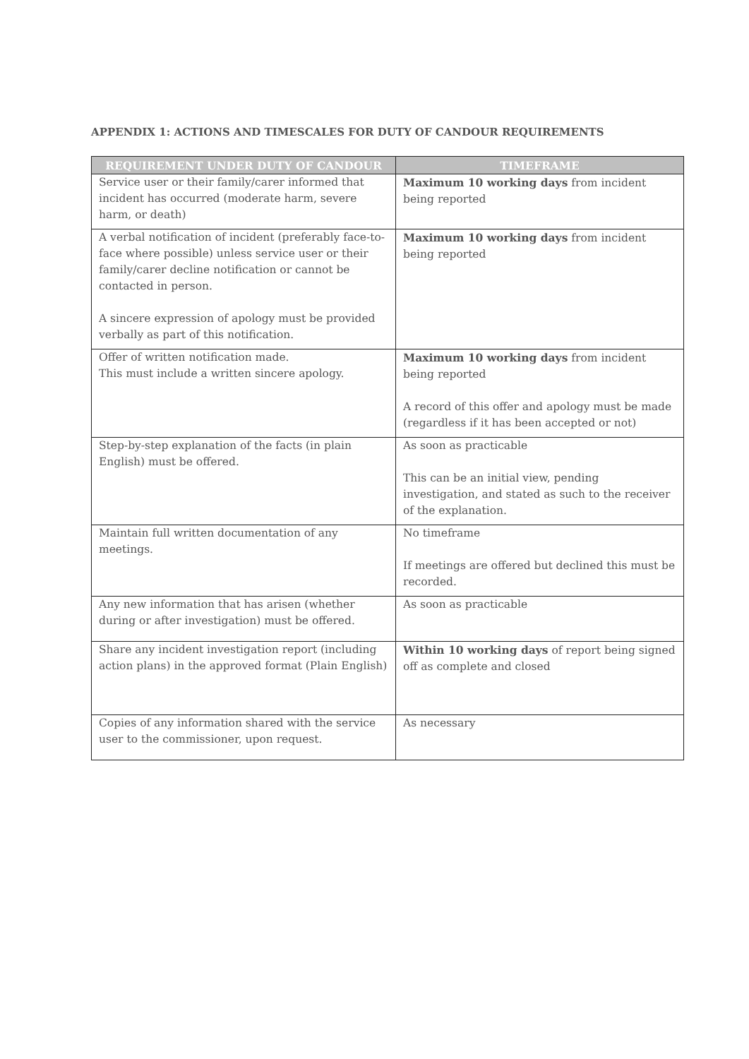APPENDIX 1: ACTIONS AND TIMESCALES FOR DUTY OF CANDOUR REQUIREMENTS
| REQUIREMENT UNDER DUTY OF CANDOUR | TIMEFRAME |
| --- | --- |
| Service user or their family/carer informed that incident has occurred (moderate harm, severe harm, or death) | Maximum 10 working days from incident being reported |
| A verbal notification of incident (preferably face-to-face where possible) unless service user or their family/carer decline notification or cannot be contacted in person. A sincere expression of apology must be provided verbally as part of this notification. | Maximum 10 working days from incident being reported |
| Offer of written notification made. This must include a written sincere apology. | Maximum 10 working days from incident being reported A record of this offer and apology must be made (regardless if it has been accepted or not) |
| Step-by-step explanation of the facts (in plain English) must be offered. | As soon as practicable This can be an initial view, pending investigation, and stated as such to the receiver of the explanation. |
| Maintain full written documentation of any meetings. | No timeframe If meetings are offered but declined this must be recorded. |
| Any new information that has arisen (whether during or after investigation) must be offered. | As soon as practicable |
| Share any incident investigation report (including action plans) in the approved format (Plain English) | Within 10 working days of report being signed off as complete and closed |
| Copies of any information shared with the service user to the commissioner, upon request. | As necessary |